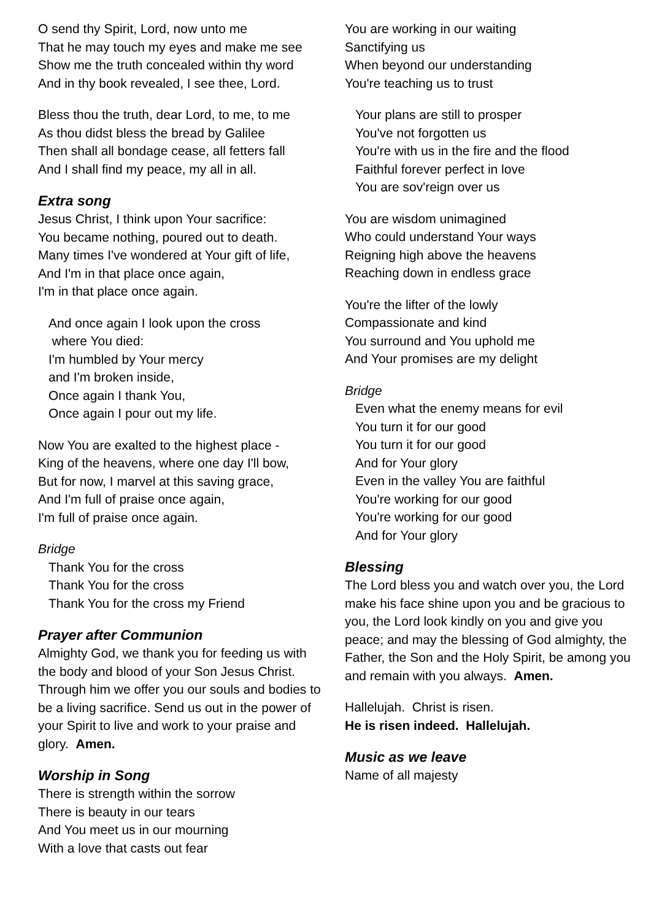O send thy Spirit, Lord, now unto me
That he may touch my eyes and make me see
Show me the truth concealed within thy word
And in thy book revealed, I see thee, Lord.
Bless thou the truth, dear Lord, to me, to me
As thou didst bless the bread by Galilee
Then shall all bondage cease, all fetters fall
And I shall find my peace, my all in all.
Extra song
Jesus Christ, I think upon Your sacrifice:
You became nothing, poured out to death.
Many times I've wondered at Your gift of life,
And I'm in that place once again,
I'm in that place once again.
And once again I look upon the cross
where You died:
I'm humbled by Your mercy
and I'm broken inside,
Once again I thank You,
Once again I pour out my life.
Now You are exalted to the highest place -
King of the heavens, where one day I'll bow,
But for now, I marvel at this saving grace,
And I'm full of praise once again,
I'm full of praise once again.
Bridge
Thank You for the cross
Thank You for the cross
Thank You for the cross my Friend
Prayer after Communion
Almighty God, we thank you for feeding us with the body and blood of your Son Jesus Christ. Through him we offer you our souls and bodies to be a living sacrifice. Send us out in the power of your Spirit to live and work to your praise and glory. Amen.
Worship in Song
There is strength within the sorrow
There is beauty in our tears
And You meet us in our mourning
With a love that casts out fear
You are working in our waiting
Sanctifying us
When beyond our understanding
You're teaching us to trust
Your plans are still to prosper
You've not forgotten us
You're with us in the fire and the flood
Faithful forever perfect in love
You are sov'reign over us
You are wisdom unimagined
Who could understand Your ways
Reigning high above the heavens
Reaching down in endless grace
You're the lifter of the lowly
Compassionate and kind
You surround and You uphold me
And Your promises are my delight
Bridge
Even what the enemy means for evil
You turn it for our good
You turn it for our good
And for Your glory
Even in the valley You are faithful
You're working for our good
You're working for our good
And for Your glory
Blessing
The Lord bless you and watch over you, the Lord make his face shine upon you and be gracious to you, the Lord look kindly on you and give you peace; and may the blessing of God almighty, the Father, the Son and the Holy Spirit, be among you and remain with you always. Amen.
Hallelujah. Christ is risen.
He is risen indeed. Hallelujah.
Music as we leave
Name of all majesty